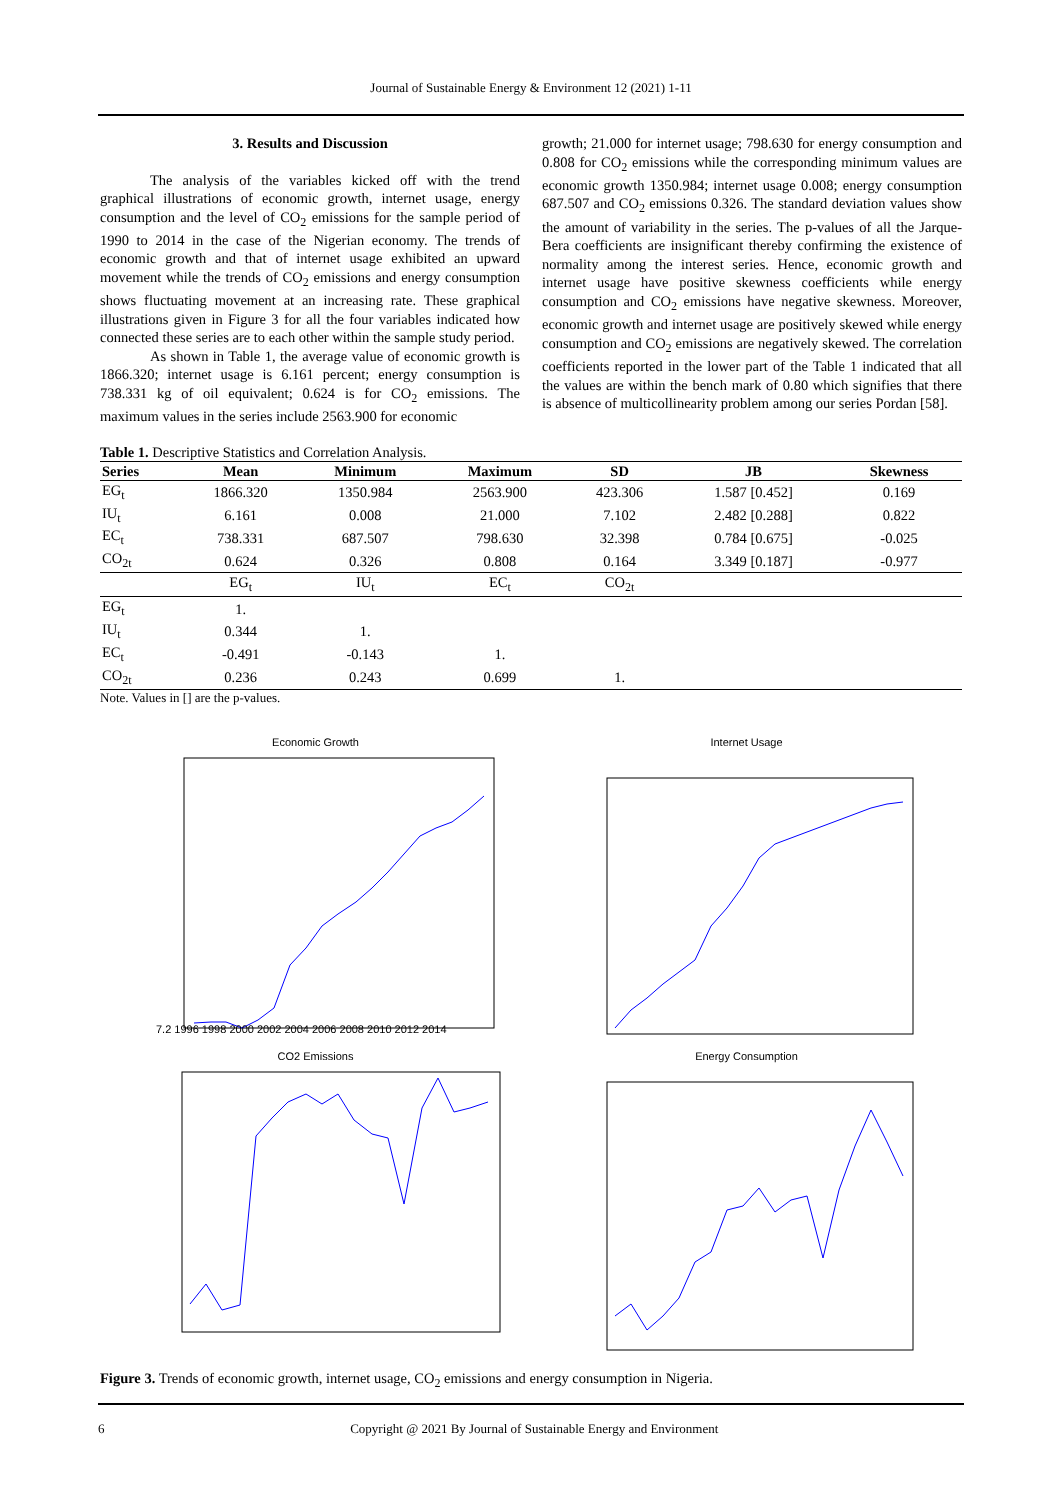Journal of Sustainable Energy & Environment 12 (2021) 1-11
3. Results and Discussion
The analysis of the variables kicked off with the trend graphical illustrations of economic growth, internet usage, energy consumption and the level of CO<sub>2</sub> emissions for the sample period of 1990 to 2014 in the case of the Nigerian economy. The trends of economic growth and that of internet usage exhibited an upward movement while the trends of CO<sub>2</sub> emissions and energy consumption shows fluctuating movement at an increasing rate. These graphical illustrations given in Figure 3 for all the four variables indicated how connected these series are to each other within the sample study period.
As shown in Table 1, the average value of economic growth is 1866.320; internet usage is 6.161 percent; energy consumption is 738.331 kg of oil equivalent; 0.624 is for CO<sub>2</sub> emissions. The maximum values in the series include 2563.900 for economic
growth; 21.000 for internet usage; 798.630 for energy consumption and 0.808 for CO<sub>2</sub> emissions while the corresponding minimum values are economic growth 1350.984; internet usage 0.008; energy consumption 687.507 and CO<sub>2</sub> emissions 0.326. The standard deviation values show the amount of variability in the series. The p-values of all the Jarque-Bera coefficients are insignificant thereby confirming the existence of normality among the interest series. Hence, economic growth and internet usage have positive skewness coefficients while energy consumption and CO<sub>2</sub> emissions have negative skewness. Moreover, economic growth and internet usage are positively skewed while energy consumption and CO<sub>2</sub> emissions are negatively skewed. The correlation coefficients reported in the lower part of the Table 1 indicated that all the values are within the bench mark of 0.80 which signifies that there is absence of multicollinearity problem among our series Pordan [58].
Table 1. Descriptive Statistics and Correlation Analysis.
| Series | Mean | Minimum | Maximum | SD | JB | Skewness |
| --- | --- | --- | --- | --- | --- | --- |
| EG<sub>t</sub> | 1866.320 | 1350.984 | 2563.900 | 423.306 | 1.587 [0.452] | 0.169 |
| IU<sub>t</sub> | 6.161 | 0.008 | 21.000 | 7.102 | 2.482 [0.288] | 0.822 |
| EC<sub>t</sub> | 738.331 | 687.507 | 798.630 | 32.398 | 0.784 [0.675] | -0.025 |
| CO<sub>2t</sub> | 0.624 | 0.326 | 0.808 | 0.164 | 3.349 [0.187] | -0.977 |
| | EG<sub>t</sub> | IU<sub>t</sub> | EC<sub>t</sub> | CO<sub>2t</sub> | | |
| EG<sub>t</sub> | 1. | | | | | |
| IU<sub>t</sub> | 0.344 | 1. | | | | |
| EC<sub>t</sub> | -0.491 | -0.143 | 1. | | | |
| CO<sub>2t</sub> | 0.236 | 0.243 | 0.699 | 1. | | |
Note. Values in [] are the p-values.
Economic Growth
7.2 1996 1998 2000 2002 2004 2006 2008 2010 2012 2014
Internet Usage
CO2 Emissions
Energy Consumption
Figure 3. Trends of economic growth, internet usage, CO<sub>2</sub> emissions and energy consumption in Nigeria.
6 Copyright @ 2021 By Journal of Sustainable Energy and Environment